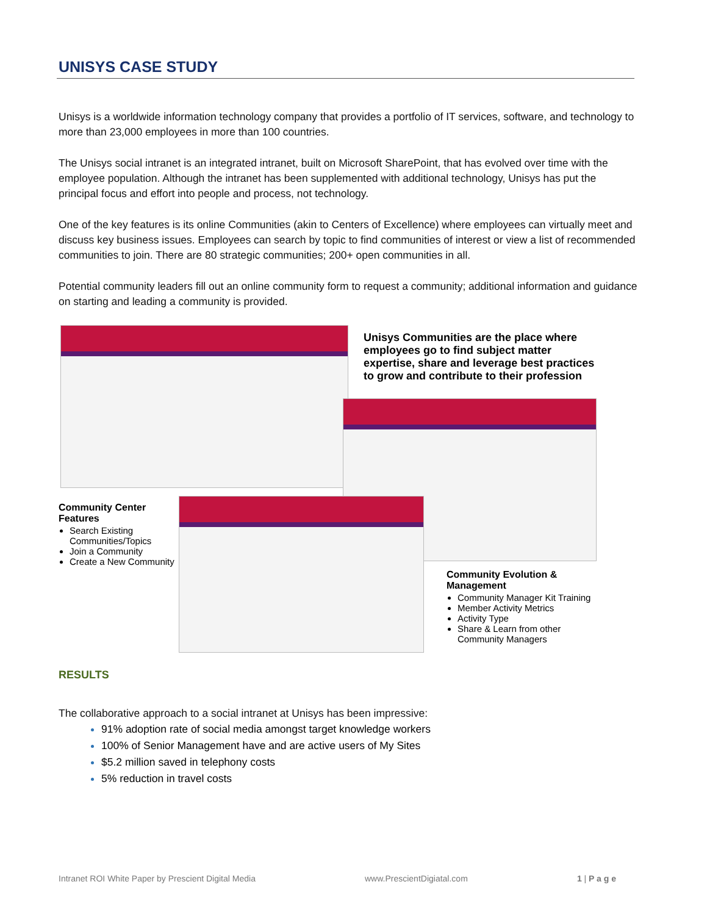UNISYS CASE STUDY
Unisys is a worldwide information technology company that provides a portfolio of IT services, software, and technology to more than 23,000 employees in more than 100 countries.
The Unisys social intranet is an integrated intranet, built on Microsoft SharePoint, that has evolved over time with the employee population. Although the intranet has been supplemented with additional technology, Unisys has put the principal focus and effort into people and process, not technology.
One of the key features is its online Communities (akin to Centers of Excellence) where employees can virtually meet and discuss key business issues. Employees can search by topic to find communities of interest or view a list of recommended communities to join. There are 80 strategic communities; 200+ open communities in all.
Potential community leaders fill out an online community form to request a community; additional information and guidance on starting and leading a community is provided.
Unisys Communities are the place where employees go to find subject matter expertise, share and leverage best practices to grow and contribute to their profession
Community Center Features
Search Existing Communities/Topics
Join a Community
Create a New Community
Community Evolution & Management
Community Manager Kit Training
Member Activity Metrics
Activity Type
Share & Learn from other Community Managers
RESULTS
The collaborative approach to a social intranet at Unisys has been impressive:
91% adoption rate of social media amongst target knowledge workers
100% of Senior Management have and are active users of My Sites
$5.2 million saved in telephony costs
5% reduction in travel costs
Intranet ROI White Paper by Prescient Digital Media www.PrescientDigiatal.com 1 | P a g e